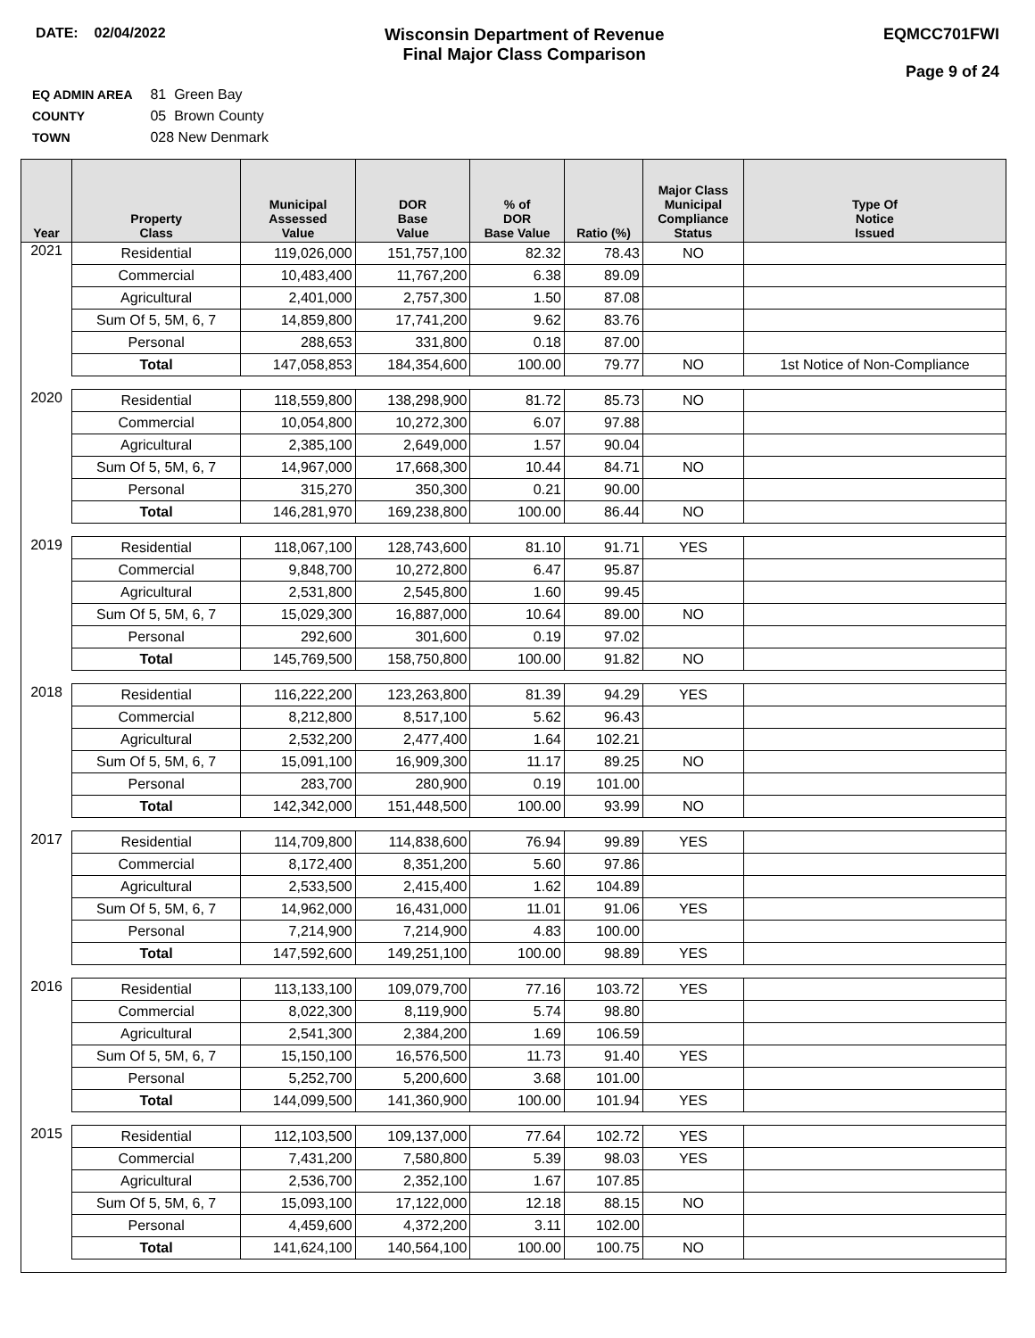DATE: 02/04/2022
Wisconsin Department of Revenue
Final Major Class Comparison
EQMCC701FWI
Page 9 of 24
EQ ADMIN AREA 81 Green Bay
COUNTY 05 Brown County
TOWN 028 New Denmark
| Year | Property Class | Municipal Assessed Value | DOR Base Value | % of DOR Base Value | Ratio (%) | Major Class Municipal Compliance Status | Type Of Notice Issued |
| --- | --- | --- | --- | --- | --- | --- | --- |
| 2021 | Residential | 119,026,000 | 151,757,100 | 82.32 | 78.43 | NO | |
| | Commercial | 10,483,400 | 11,767,200 | 6.38 | 89.09 | | |
| | Agricultural | 2,401,000 | 2,757,300 | 1.50 | 87.08 | | |
| | Sum Of 5, 5M, 6, 7 | 14,859,800 | 17,741,200 | 9.62 | 83.76 | | |
| | Personal | 288,653 | 331,800 | 0.18 | 87.00 | | |
| | Total | 147,058,853 | 184,354,600 | 100.00 | 79.77 | NO | 1st Notice of Non-Compliance |
| 2020 | Residential | 118,559,800 | 138,298,900 | 81.72 | 85.73 | NO | |
| | Commercial | 10,054,800 | 10,272,300 | 6.07 | 97.88 | | |
| | Agricultural | 2,385,100 | 2,649,000 | 1.57 | 90.04 | | |
| | Sum Of 5, 5M, 6, 7 | 14,967,000 | 17,668,300 | 10.44 | 84.71 | NO | |
| | Personal | 315,270 | 350,300 | 0.21 | 90.00 | | |
| | Total | 146,281,970 | 169,238,800 | 100.00 | 86.44 | NO | |
| 2019 | Residential | 118,067,100 | 128,743,600 | 81.10 | 91.71 | YES | |
| | Commercial | 9,848,700 | 10,272,800 | 6.47 | 95.87 | | |
| | Agricultural | 2,531,800 | 2,545,800 | 1.60 | 99.45 | | |
| | Sum Of 5, 5M, 6, 7 | 15,029,300 | 16,887,000 | 10.64 | 89.00 | NO | |
| | Personal | 292,600 | 301,600 | 0.19 | 97.02 | | |
| | Total | 145,769,500 | 158,750,800 | 100.00 | 91.82 | NO | |
| 2018 | Residential | 116,222,200 | 123,263,800 | 81.39 | 94.29 | YES | |
| | Commercial | 8,212,800 | 8,517,100 | 5.62 | 96.43 | | |
| | Agricultural | 2,532,200 | 2,477,400 | 1.64 | 102.21 | | |
| | Sum Of 5, 5M, 6, 7 | 15,091,100 | 16,909,300 | 11.17 | 89.25 | NO | |
| | Personal | 283,700 | 280,900 | 0.19 | 101.00 | | |
| | Total | 142,342,000 | 151,448,500 | 100.00 | 93.99 | NO | |
| 2017 | Residential | 114,709,800 | 114,838,600 | 76.94 | 99.89 | YES | |
| | Commercial | 8,172,400 | 8,351,200 | 5.60 | 97.86 | | |
| | Agricultural | 2,533,500 | 2,415,400 | 1.62 | 104.89 | | |
| | Sum Of 5, 5M, 6, 7 | 14,962,000 | 16,431,000 | 11.01 | 91.06 | YES | |
| | Personal | 7,214,900 | 7,214,900 | 4.83 | 100.00 | | |
| | Total | 147,592,600 | 149,251,100 | 100.00 | 98.89 | YES | |
| 2016 | Residential | 113,133,100 | 109,079,700 | 77.16 | 103.72 | YES | |
| | Commercial | 8,022,300 | 8,119,900 | 5.74 | 98.80 | | |
| | Agricultural | 2,541,300 | 2,384,200 | 1.69 | 106.59 | | |
| | Sum Of 5, 5M, 6, 7 | 15,150,100 | 16,576,500 | 11.73 | 91.40 | YES | |
| | Personal | 5,252,700 | 5,200,600 | 3.68 | 101.00 | | |
| | Total | 144,099,500 | 141,360,900 | 100.00 | 101.94 | YES | |
| 2015 | Residential | 112,103,500 | 109,137,000 | 77.64 | 102.72 | YES | |
| | Commercial | 7,431,200 | 7,580,800 | 5.39 | 98.03 | YES | |
| | Agricultural | 2,536,700 | 2,352,100 | 1.67 | 107.85 | | |
| | Sum Of 5, 5M, 6, 7 | 15,093,100 | 17,122,000 | 12.18 | 88.15 | NO | |
| | Personal | 4,459,600 | 4,372,200 | 3.11 | 102.00 | | |
| | Total | 141,624,100 | 140,564,100 | 100.00 | 100.75 | NO | |